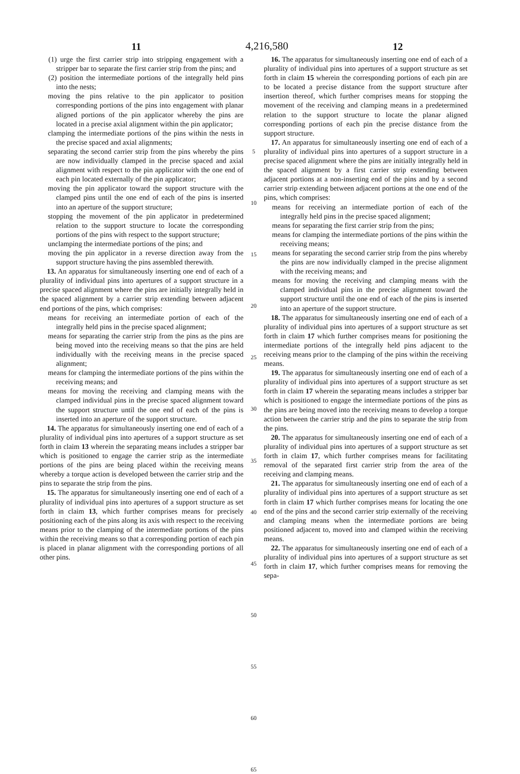11 4,216,580 12
(1) urge the first carrier strip into stripping engagement with a stripper bar to separate the first carrier strip from the pins; and
(2) position the intermediate portions of the integrally held pins into the nests;
moving the pins relative to the pin applicator to position corresponding portions of the pins into engagement with planar aligned portions of the pin applicator whereby the pins are located in a precise axial alignment within the pin applicator;
clamping the intermediate portions of the pins within the nests in the precise spaced and axial alignments;
separating the second carrier strip from the pins whereby the pins are now individually clamped in the precise spaced and axial alignment with respect to the pin applicator with the one end of each pin located externally of the pin applicator;
moving the pin applicator toward the support structure with the clamped pins until the one end of each of the pins is inserted into an aperture of the support structure;
stopping the movement of the pin applicator in predetermined relation to the support structure to locate the corresponding portions of the pins with respect to the support structure;
unclamping the intermediate portions of the pins; and
moving the pin applicator in a reverse direction away from the support structure having the pins assembled therewith.
13. An apparatus for simultaneously inserting one end of each of a plurality of individual pins into apertures of a support structure in a precise spaced alignment where the pins are initially integrally held in the spaced alignment by a carrier strip extending between adjacent end portions of the pins, which comprises:
means for receiving an intermediate portion of each of the integrally held pins in the precise spaced alignment;
means for separating the carrier strip from the pins as the pins are being moved into the receiving means so that the pins are held individually with the receiving means in the precise spaced alignment;
means for clamping the intermediate portions of the pins within the receiving means; and
means for moving the receiving and clamping means with the clamped individual pins in the precise spaced alignment toward the support structure until the one end of each of the pins is inserted into an aperture of the support structure.
14. The apparatus for simultaneously inserting one end of each of a plurality of individual pins into apertures of a support structure as set forth in claim 13 wherein the separating means includes a stripper bar which is positioned to engage the carrier strip as the intermediate portions of the pins are being placed within the receiving means whereby a torque action is developed between the carrier strip and the pins to separate the strip from the pins.
15. The apparatus for simultaneously inserting one end of each of a plurality of individual pins into apertures of a support structure as set forth in claim 13, which further comprises means for precisely positioning each of the pins along its axis with respect to the receiving means prior to the clamping of the intermediate portions of the pins within the receiving means so that a corresponding portion of each pin is placed in planar alignment with the corresponding portions of all other pins.
5
10
15
20
25
30
35
40
45
50
55
60
65
16. The apparatus for simultaneously inserting one end of each of a plurality of individual pins into apertures of a support structure as set forth in claim 15 wherein the corresponding portions of each pin are to be located a precise distance from the support structure after insertion thereof, which further comprises means for stopping the movement of the receiving and clamping means in a predetermined relation to the support structure to locate the planar aligned corresponding portions of each pin the precise distance from the support structure.
17. An apparatus for simultaneously inserting one end of each of a plurality of individual pins into apertures of a support structure in a precise spaced alignment where the pins are initially integrally held in the spaced alignment by a first carrier strip extending between adjacent portions at a non-inserting end of the pins and by a second carrier strip extending between adjacent portions at the one end of the pins, which comprises:
means for receiving an intermediate portion of each of the integrally held pins in the precise spaced alignment;
means for separating the first carrier strip from the pins;
means for clamping the intermediate portions of the pins within the receiving means;
means for separating the second carrier strip from the pins whereby the pins are now individually clamped in the precise alignment with the receiving means; and
means for moving the receiving and clamping means with the clamped individual pins in the precise alignment toward the support structure until the one end of each of the pins is inserted into an aperture of the support structure.
18. The apparatus for simultaneously inserting one end of each of a plurality of individual pins into apertures of a support structure as set forth in claim 17 which further comprises means for positioning the intermediate portions of the integrally held pins adjacent to the receiving means prior to the clamping of the pins within the receiving means.
19. The apparatus for simultaneously inserting one end of each of a plurality of individual pins into apertures of a support structure as set forth in claim 17 wherein the separating means includes a stripper bar which is positioned to engage the intermediate portions of the pins as the pins are being moved into the receiving means to develop a torque action between the carrier strip and the pins to separate the strip from the pins.
20. The apparatus for simultaneously inserting one end of each of a plurality of individual pins into apertures of a support structure as set forth in claim 17, which further comprises means for facilitating removal of the separated first carrier strip from the area of the receiving and clamping means.
21. The apparatus for simultaneously inserting one end of each of a plurality of individual pins into apertures of a support structure as set forth in claim 17 which further comprises means for locating the one end of the pins and the second carrier strip externally of the receiving and clamping means when the intermediate portions are being positioned adjacent to, moved into and clamped within the receiving means.
22. The apparatus for simultaneously inserting one end of each of a plurality of individual pins into apertures of a support structure as set forth in claim 17, which further comprises means for removing the sepa-